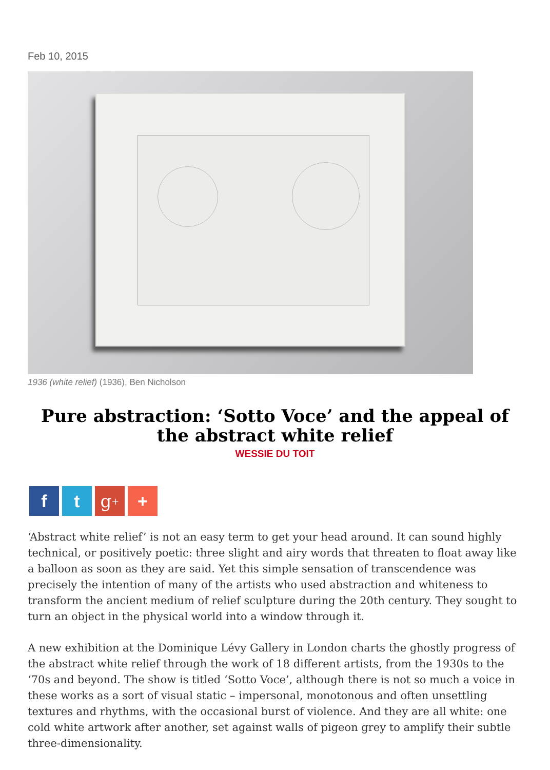Feb 10, 2015
1936 (white relief) (1936), Ben Nicholson
Pure abstraction: ‘Sotto Voce’ and the appeal of the abstract white relief
WESSIE DU TOIT
f t g<sup>+</sup>
+
‘Abstract white relief’ is not an easy term to get your head around. It can sound highly technical, or positively poetic: three slight and airy words that threaten to float away like a balloon as soon as they are said. Yet this simple sensation of transcendence was precisely the intention of many of the artists who used abstraction and whiteness to transform the ancient medium of relief sculpture during the 20th century. They sought to turn an object in the physical world into a window through it.
A new exhibition at the Dominique Lévy Gallery in London charts the ghostly progress of the abstract white relief through the work of 18 different artists, from the 1930s to the ‘70s and beyond. The show is titled ‘Sotto Voce’, although there is not so much a voice in these works as a sort of visual static – impersonal, monotonous and often unsettling textures and rhythms, with the occasional burst of violence. And they are all white: one cold white artwork after another, set against walls of pigeon grey to amplify their subtle three-dimensionality.